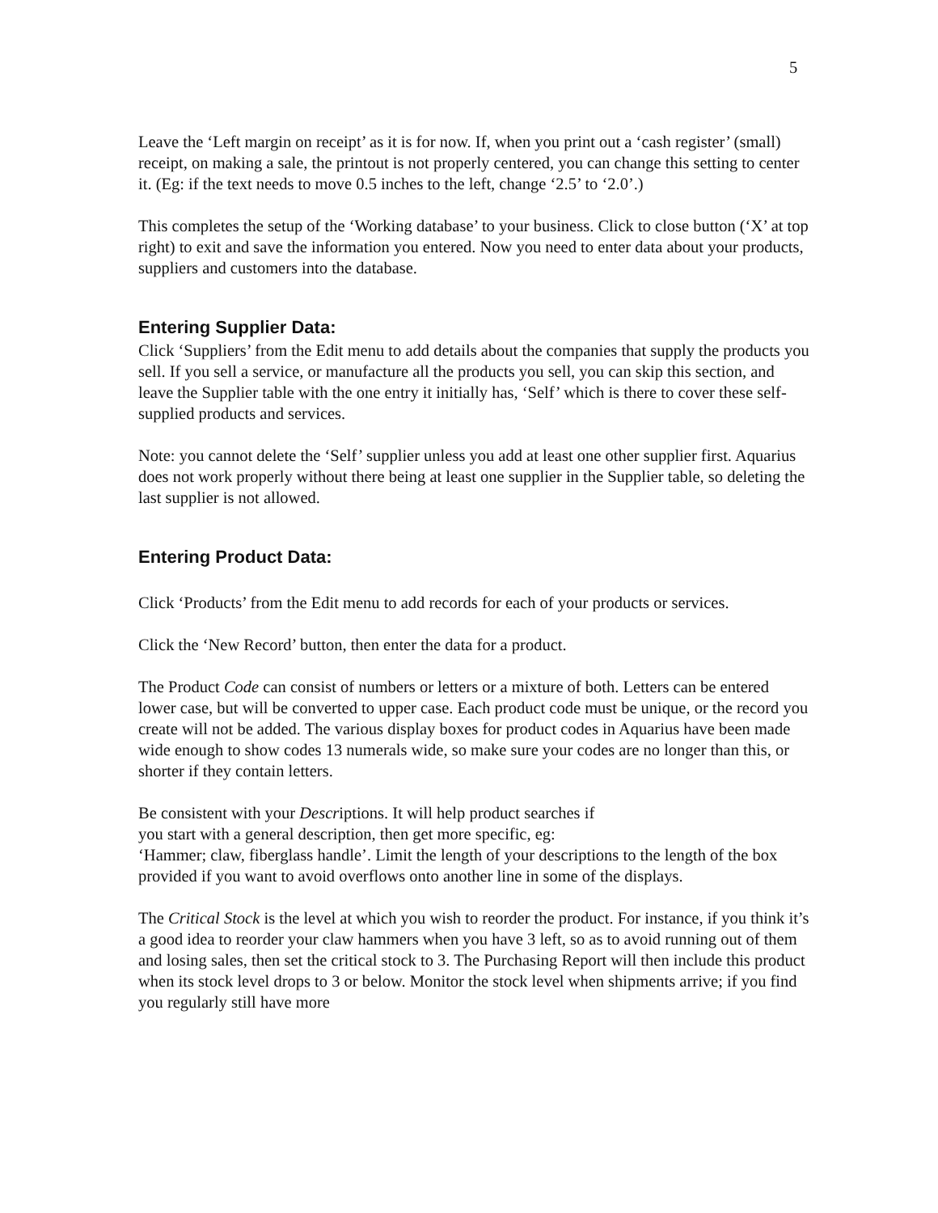5
Leave the ‘Left margin on receipt’ as it is for now. If, when you print out a ‘cash register’ (small) receipt, on making a sale, the printout is not properly centered, you can change this setting to center it. (Eg: if the text needs to move 0.5 inches to the left, change ‘2.5’ to ‘2.0’.)
This completes the setup of the ‘Working database’ to your business. Click to close button (‘X’ at top right) to exit and save the information you entered. Now you need to enter data about your products, suppliers and customers into the database.
Entering Supplier Data:
Click ‘Suppliers’ from the Edit menu to add details about the companies that supply the products you sell. If you sell a service, or manufacture all the products you sell, you can skip this section, and leave the Supplier table with the one entry it initially has, ‘Self’ which is there to cover these self-supplied products and services.
Note: you cannot delete the ‘Self’ supplier unless you add at least one other supplier first. Aquarius does not work properly without there being at least one supplier in the Supplier table, so deleting the last supplier is not allowed.
Entering Product Data:
Click ‘Products’ from the Edit menu to add records for each of your products or services.
Click the ‘New Record’ button, then enter the data for a product.
The Product Code can consist of numbers or letters or a mixture of both. Letters can be entered lower case, but will be converted to upper case. Each product code must be unique, or the record you create will not be added. The various display boxes for product codes in Aquarius have been made wide enough to show codes 13 numerals wide, so make sure your codes are no longer than this, or shorter if they contain letters.
Be consistent with your Descriptions. It will help product searches if
you start with a general description, then get more specific, eg:
‘Hammer; claw, fiberglass handle’. Limit the length of your descriptions to the length of the box provided if you want to avoid overflows onto another line in some of the displays.
The Critical Stock is the level at which you wish to reorder the product. For instance, if you think it’s a good idea to reorder your claw hammers when you have 3 left, so as to avoid running out of them and losing sales, then set the critical stock to 3. The Purchasing Report will then include this product when its stock level drops to 3 or below. Monitor the stock level when shipments arrive; if you find you regularly still have more